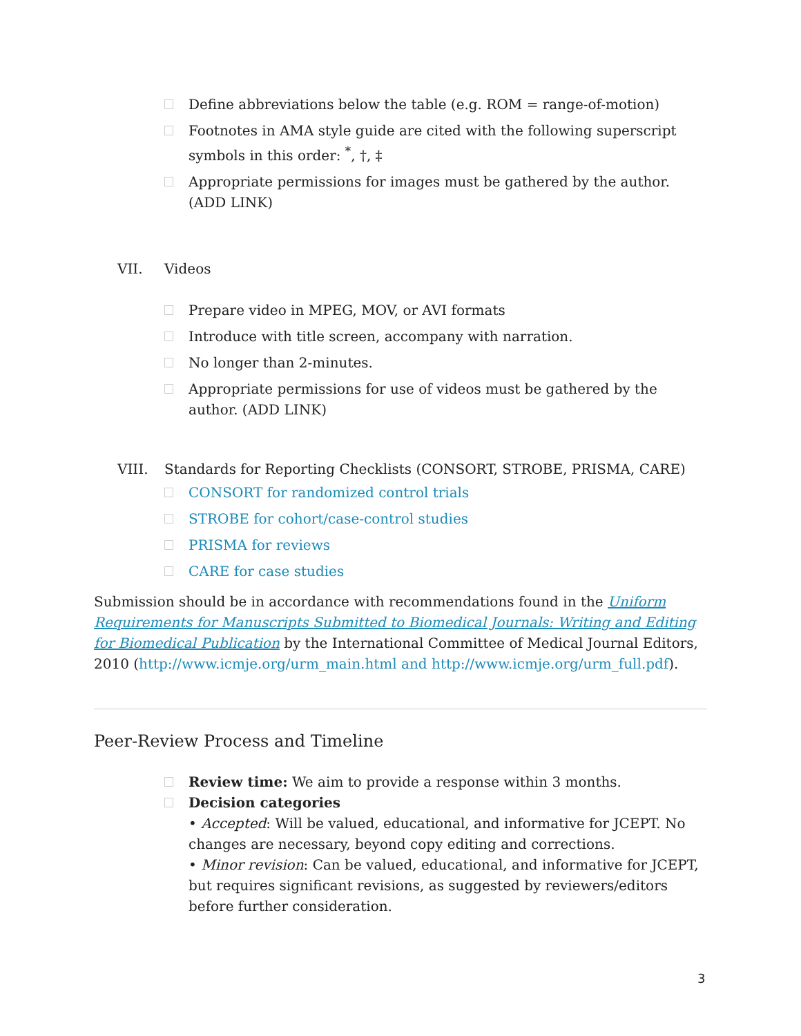Define abbreviations below the table (e.g. ROM = range-of-motion)
Footnotes in AMA style guide are cited with the following superscript symbols in this order: <sup>*</sup>, †, ‡
Appropriate permissions for images must be gathered by the author. (ADD LINK)
VII. Videos
Prepare video in MPEG, MOV, or AVI formats
Introduce with title screen, accompany with narration.
No longer than 2-minutes.
Appropriate permissions for use of videos must be gathered by the author. (ADD LINK)
VIII. Standards for Reporting Checklists (CONSORT, STROBE, PRISMA, CARE)
CONSORT for randomized control trials
STROBE for cohort/case-control studies
PRISMA for reviews
CARE for case studies
Submission should be in accordance with recommendations found in the Uniform Requirements for Manuscripts Submitted to Biomedical Journals: Writing and Editing for Biomedical Publication by the International Committee of Medical Journal Editors, 2010 (http://www.icmje.org/urm_main.html and http://www.icmje.org/urm_full.pdf).
Peer-Review Process and Timeline
Review time: We aim to provide a response within 3 months.
Decision categories
• Accepted: Will be valued, educational, and informative for JCEPT. No changes are necessary, beyond copy editing and corrections.
• Minor revision: Can be valued, educational, and informative for JCEPT, but requires significant revisions, as suggested by reviewers/editors before further consideration.
3